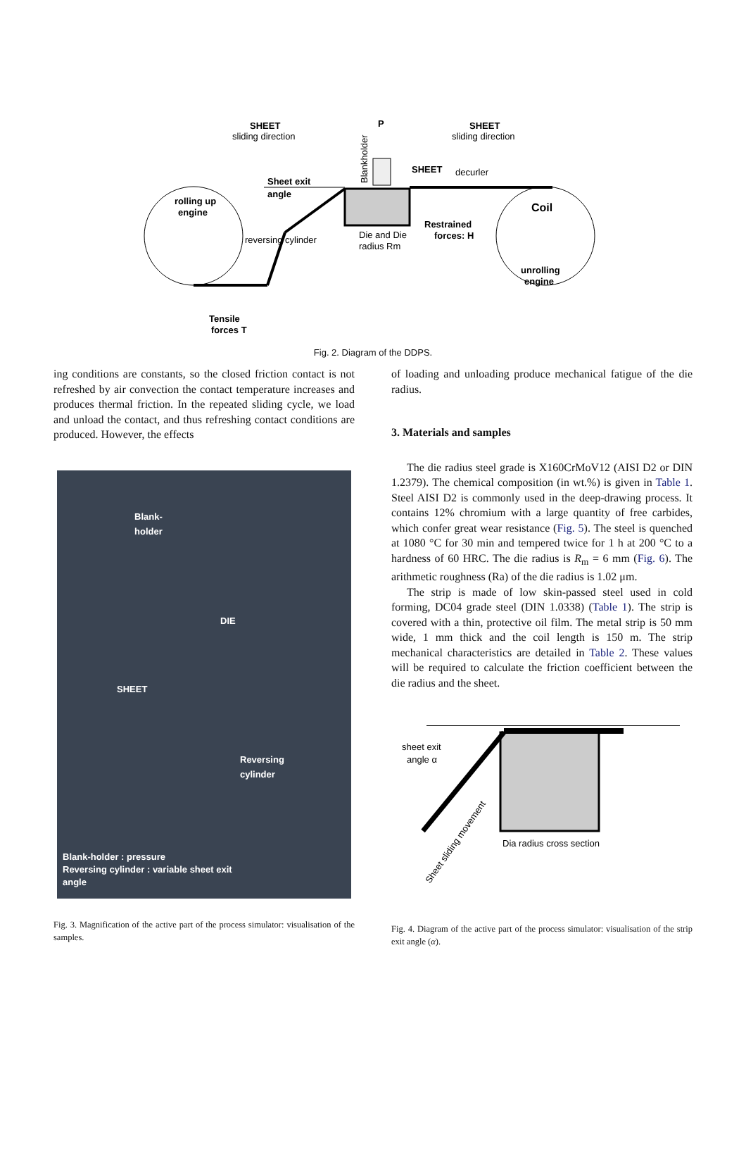SHEET
sliding direction
SHEET
sliding direction
P
SHEET
decurler
Sheet exit
angle
rolling up
engine
Coil
Restrained
forces: H
Die and Die
radius Rm
reversing cylinder
unrolling
engine
Tensile
forces T
Blankholder
Fig. 2. Diagram of the DDPS.
ing conditions are constants, so the closed friction contact is not refreshed by air convection the contact temperature increases and produces thermal friction. In the repeated sliding cycle, we load and unload the contact, and thus refreshing contact conditions are produced. However, the effects
Blank-
holder
DIE
SHEET
Reversing
cylinder
Blank-holder : pressure
Reversing cylinder : variable sheet exit
angle
Fig. 3. Magnification of the active part of the process simulator: visualisation of the samples.
of loading and unloading produce mechanical fatigue of the die radius.
3. Materials and samples
The die radius steel grade is X160CrMoV12 (AISI D2 or DIN 1.2379). The chemical composition (in wt.%) is given in Table 1. Steel AISI D2 is commonly used in the deep-drawing process. It contains 12% chromium with a large quantity of free carbides, which confer great wear resistance (Fig. 5). The steel is quenched at 1080 °C for 30 min and tempered twice for 1 h at 200 °C to a hardness of 60 HRC. The die radius is R<sub>m</sub> = 6 mm (Fig. 6). The arithmetic roughness (Ra) of the die radius is 1.02 μm.
The strip is made of low skin-passed steel used in cold forming, DC04 grade steel (DIN 1.0338) (Table 1). The strip is covered with a thin, protective oil film. The metal strip is 50 mm wide, 1 mm thick and the coil length is 150 m. The strip mechanical characteristics are detailed in Table 2. These values will be required to calculate the friction coefficient between the die radius and the sheet.
sheet exit
angle α
Dia radius cross section
Sheet sliding movement
Fig. 4. Diagram of the active part of the process simulator: visualisation of the strip exit angle (α).